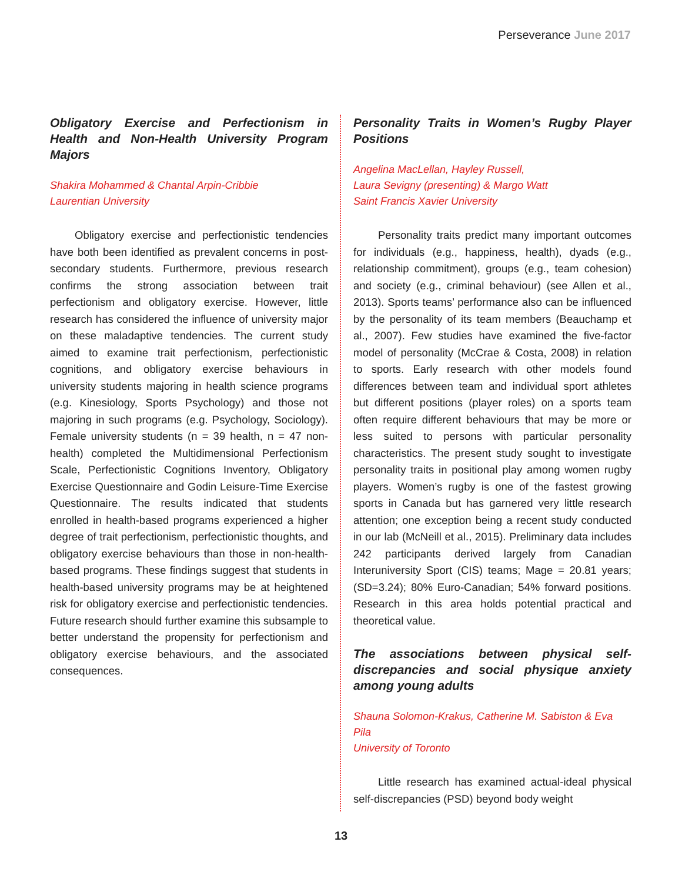Perseverance June 2017
Obligatory Exercise and Perfectionism in Health and Non-Health University Program Majors
Shakira Mohammed & Chantal Arpin-Cribbie
Laurentian University
Obligatory exercise and perfectionistic tendencies have both been identified as prevalent concerns in post-secondary students. Furthermore, previous research confirms the strong association between trait perfectionism and obligatory exercise. However, little research has considered the influence of university major on these maladaptive tendencies. The current study aimed to examine trait perfectionism, perfectionistic cognitions, and obligatory exercise behaviours in university students majoring in health science programs (e.g. Kinesiology, Sports Psychology) and those not majoring in such programs (e.g. Psychology, Sociology). Female university students (n = 39 health, n = 47 non-health) completed the Multidimensional Perfectionism Scale, Perfectionistic Cognitions Inventory, Obligatory Exercise Questionnaire and Godin Leisure-Time Exercise Questionnaire. The results indicated that students enrolled in health-based programs experienced a higher degree of trait perfectionism, perfectionistic thoughts, and obligatory exercise behaviours than those in non-health-based programs. These findings suggest that students in health-based university programs may be at heightened risk for obligatory exercise and perfectionistic tendencies. Future research should further examine this subsample to better understand the propensity for perfectionism and obligatory exercise behaviours, and the associated consequences.
Personality Traits in Women’s Rugby Player Positions
Angelina MacLellan, Hayley Russell,
Laura Sevigny (presenting) & Margo Watt
Saint Francis Xavier University
Personality traits predict many important outcomes for individuals (e.g., happiness, health), dyads (e.g., relationship commitment), groups (e.g., team cohesion) and society (e.g., criminal behaviour) (see Allen et al., 2013). Sports teams’ performance also can be influenced by the personality of its team members (Beauchamp et al., 2007). Few studies have examined the five-factor model of personality (McCrae & Costa, 2008) in relation to sports. Early research with other models found differences between team and individual sport athletes but different positions (player roles) on a sports team often require different behaviours that may be more or less suited to persons with particular personality characteristics. The present study sought to investigate personality traits in positional play among women rugby players. Women’s rugby is one of the fastest growing sports in Canada but has garnered very little research attention; one exception being a recent study conducted in our lab (McNeill et al., 2015). Preliminary data includes 242 participants derived largely from Canadian Interuniversity Sport (CIS) teams; Mage = 20.81 years; (SD=3.24); 80% Euro-Canadian; 54% forward positions. Research in this area holds potential practical and theoretical value.
The associations between physical self-discrepancies and social physique anxiety among young adults
Shauna Solomon-Krakus, Catherine M. Sabiston & Eva Pila
University of Toronto
Little research has examined actual-ideal physical self-discrepancies (PSD) beyond body weight
13